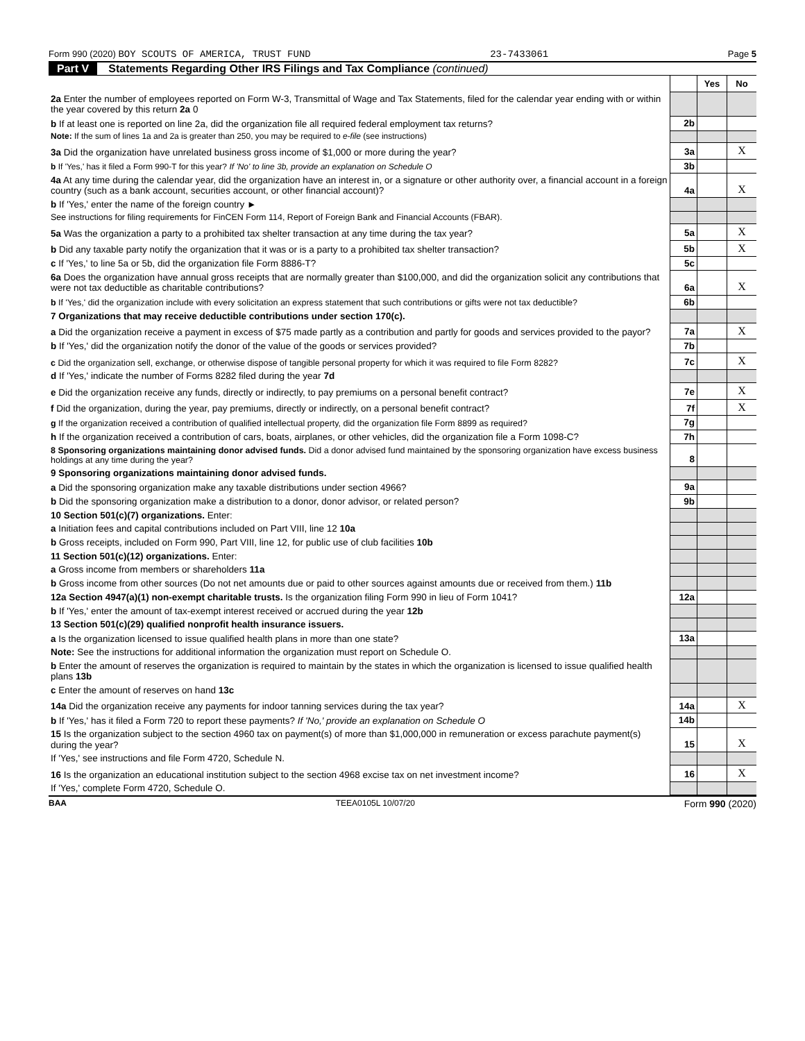Form 990 (2020) BOY SCOUTS OF AMERICA, TRUST FUND 23-7433061 Page 5
Part V Statements Regarding Other IRS Filings and Tax Compliance (continued)
| | | Yes | No |
| 2a Enter the number of employees reported on Form W-3, Transmittal of Wage and Tax Statements, filed for the calendar year ending with or within the year covered by this return 2a 0 | | | |
| b If at least one is reported on line 2a, did the organization file all required federal employment tax returns? | 2b | | |
| Note: If the sum of lines 1a and 2a is greater than 250, you may be required to e-file (see instructions) | | | |
| 3a Did the organization have unrelated business gross income of $1,000 or more during the year? | 3a | | X |
| b If 'Yes,' has it filed a Form 990-T for this year? If 'No' to line 3b, provide an explanation on Schedule O | 3b | | |
| 4a At any time during the calendar year, did the organization have an interest in, or a signature or other authority over, a financial account in a foreign country (such as a bank account, securities account, or other financial account)? | 4a | | X |
| b If 'Yes,' enter the name of the foreign country ► | | | |
| See instructions for filing requirements for FinCEN Form 114, Report of Foreign Bank and Financial Accounts (FBAR). | | | |
| 5a Was the organization a party to a prohibited tax shelter transaction at any time during the tax year? | 5a | | X |
| b Did any taxable party notify the organization that it was or is a party to a prohibited tax shelter transaction? | 5b | | X |
| c If 'Yes,' to line 5a or 5b, did the organization file Form 8886-T? | 5c | | |
| 6a Does the organization have annual gross receipts that are normally greater than $100,000, and did the organization solicit any contributions that were not tax deductible as charitable contributions? | 6a | | X |
| b If 'Yes,' did the organization include with every solicitation an express statement that such contributions or gifts were not tax deductible? | 6b | | |
| 7 Organizations that may receive deductible contributions under section 170(c). | | | |
| a Did the organization receive a payment in excess of $75 made partly as a contribution and partly for goods and services provided to the payor? | 7a | | X |
| b If 'Yes,' did the organization notify the donor of the value of the goods or services provided? | 7b | | |
| c Did the organization sell, exchange, or otherwise dispose of tangible personal property for which it was required to file Form 8282? | 7c | | X |
| d If 'Yes,' indicate the number of Forms 8282 filed during the year 7d | | | |
| e Did the organization receive any funds, directly or indirectly, to pay premiums on a personal benefit contract? | 7e | | X |
| f Did the organization, during the year, pay premiums, directly or indirectly, on a personal benefit contract? | 7f | | X |
| g If the organization received a contribution of qualified intellectual property, did the organization file Form 8899 as required? | 7g | | |
| h If the organization received a contribution of cars, boats, airplanes, or other vehicles, did the organization file a Form 1098-C? | 7h | | |
| 8 Sponsoring organizations maintaining donor advised funds. Did a donor advised fund maintained by the sponsoring organization have excess business holdings at any time during the year? | 8 | | |
| 9 Sponsoring organizations maintaining donor advised funds. | | | |
| a Did the sponsoring organization make any taxable distributions under section 4966? | 9a | | |
| b Did the sponsoring organization make a distribution to a donor, donor advisor, or related person? | 9b | | |
| 10 Section 501(c)(7) organizations. Enter: | | | |
| a Initiation fees and capital contributions included on Part VIII, line 12 10a | | | |
| b Gross receipts, included on Form 990, Part VIII, line 12, for public use of club facilities 10b | | | |
| 11 Section 501(c)(12) organizations. Enter: | | | |
| a Gross income from members or shareholders 11a | | | |
| b Gross income from other sources (Do not net amounts due or paid to other sources against amounts due or received from them.) 11b | | | |
| 12a Section 4947(a)(1) non-exempt charitable trusts. Is the organization filing Form 990 in lieu of Form 1041? | 12a | | |
| b If 'Yes,' enter the amount of tax-exempt interest received or accrued during the year 12b | | | |
| 13 Section 501(c)(29) qualified nonprofit health insurance issuers. | | | |
| a Is the organization licensed to issue qualified health plans in more than one state? | 13a | | |
| Note: See the instructions for additional information the organization must report on Schedule O. | | | |
| b Enter the amount of reserves the organization is required to maintain by the states in which the organization is licensed to issue qualified health plans 13b | | | |
| c Enter the amount of reserves on hand 13c | | | |
| 14a Did the organization receive any payments for indoor tanning services during the tax year? | 14a | | X |
| b If 'Yes,' has it filed a Form 720 to report these payments? If 'No,' provide an explanation on Schedule O | 14b | | |
| 15 Is the organization subject to the section 4960 tax on payment(s) of more than $1,000,000 in remuneration or excess parachute payment(s) during the year? | 15 | | X |
| If 'Yes,' see instructions and file Form 4720, Schedule N. | | | |
| 16 Is the organization an educational institution subject to the section 4968 excise tax on net investment income? | 16 | | X |
| If 'Yes,' complete Form 4720, Schedule O. | | | |
BAA TEEA0105L 10/07/20 Form 990 (2020)